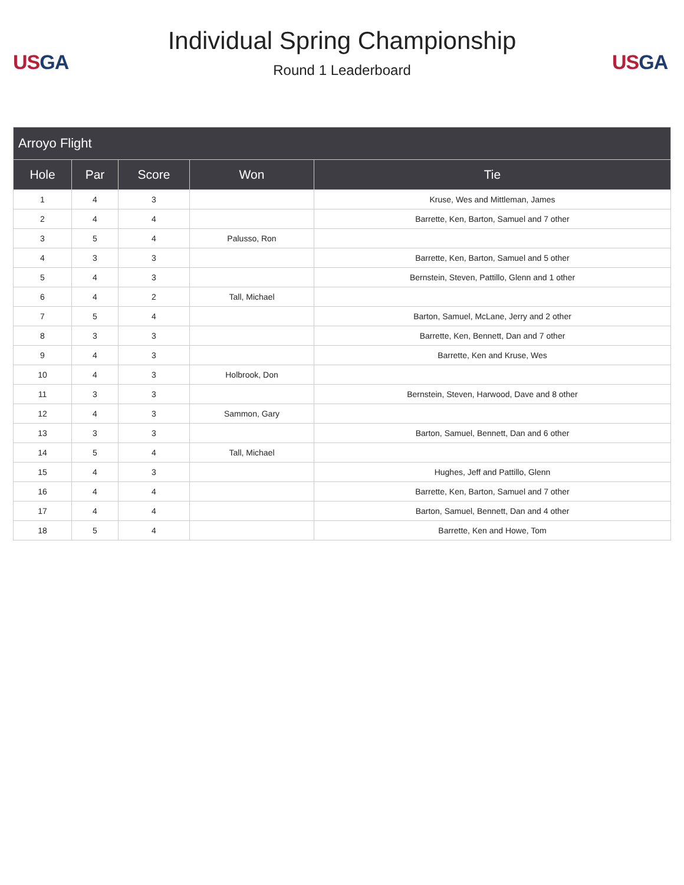US GA
Individual Spring Championship
Round 1 Leaderboard
US GA
| Arroyo Flight | | | | |
| Hole | Par | Score | Won | Tie |
| 1 | 4 | 3 | | Kruse, Wes and Mittleman, James |
| 2 | 4 | 4 | | Barrette, Ken, Barton, Samuel and 7 other |
| 3 | 5 | 4 | Palusso, Ron | |
| 4 | 3 | 3 | | Barrette, Ken, Barton, Samuel and 5 other |
| 5 | 4 | 3 | | Bernstein, Steven, Pattillo, Glenn and 1 other |
| 6 | 4 | 2 | Tall, Michael | |
| 7 | 5 | 4 | | Barton, Samuel, McLane, Jerry and 2 other |
| 8 | 3 | 3 | | Barrette, Ken, Bennett, Dan and 7 other |
| 9 | 4 | 3 | | Barrette, Ken and Kruse, Wes |
| 10 | 4 | 3 | Holbrook, Don | |
| 11 | 3 | 3 | | Bernstein, Steven, Harwood, Dave and 8 other |
| 12 | 4 | 3 | Sammon, Gary | |
| 13 | 3 | 3 | | Barton, Samuel, Bennett, Dan and 6 other |
| 14 | 5 | 4 | Tall, Michael | |
| 15 | 4 | 3 | | Hughes, Jeff and Pattillo, Glenn |
| 16 | 4 | 4 | | Barrette, Ken, Barton, Samuel and 7 other |
| 17 | 4 | 4 | | Barton, Samuel, Bennett, Dan and 4 other |
| 18 | 5 | 4 | | Barrette, Ken and Howe, Tom |